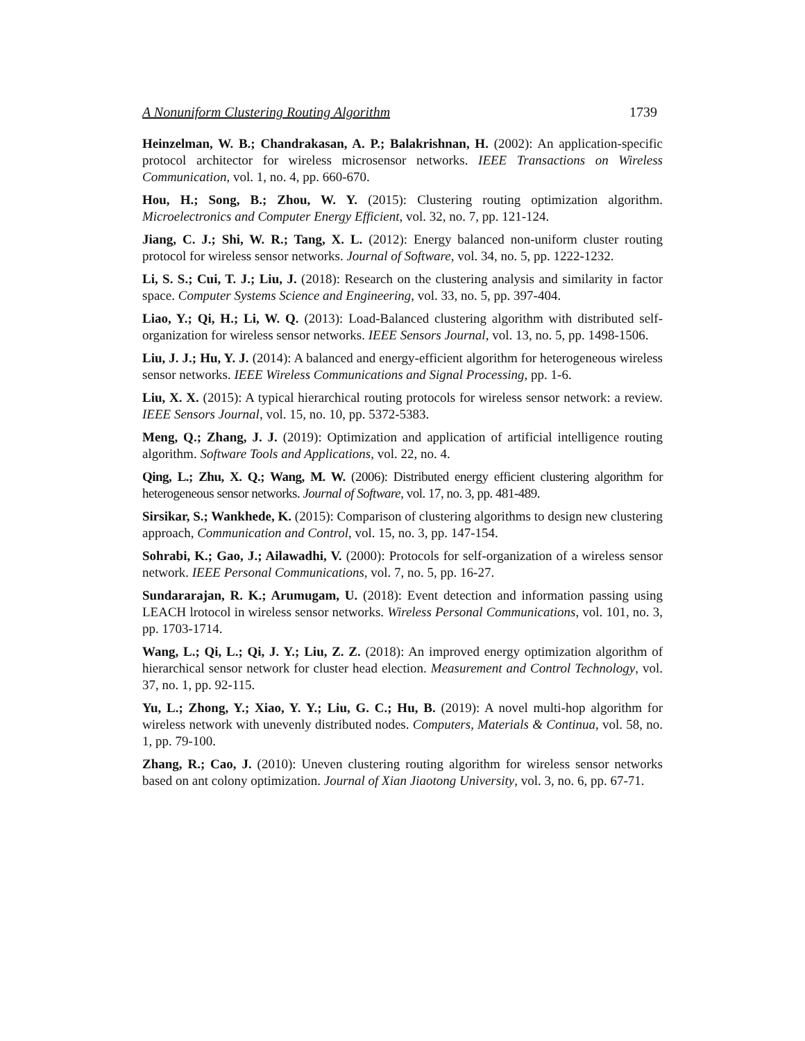A Nonuniform Clustering Routing Algorithm 1739
Heinzelman, W. B.; Chandrakasan, A. P.; Balakrishnan, H. (2002): An application-specific protocol architector for wireless microsensor networks. IEEE Transactions on Wireless Communication, vol. 1, no. 4, pp. 660-670.
Hou, H.; Song, B.; Zhou, W. Y. (2015): Clustering routing optimization algorithm. Microelectronics and Computer Energy Efficient, vol. 32, no. 7, pp. 121-124.
Jiang, C. J.; Shi, W. R.; Tang, X. L. (2012): Energy balanced non-uniform cluster routing protocol for wireless sensor networks. Journal of Software, vol. 34, no. 5, pp. 1222-1232.
Li, S. S.; Cui, T. J.; Liu, J. (2018): Research on the clustering analysis and similarity in factor space. Computer Systems Science and Engineering, vol. 33, no. 5, pp. 397-404.
Liao, Y.; Qi, H.; Li, W. Q. (2013): Load-Balanced clustering algorithm with distributed self-organization for wireless sensor networks. IEEE Sensors Journal, vol. 13, no. 5, pp. 1498-1506.
Liu, J. J.; Hu, Y. J. (2014): A balanced and energy-efficient algorithm for heterogeneous wireless sensor networks. IEEE Wireless Communications and Signal Processing, pp. 1-6.
Liu, X. X. (2015): A typical hierarchical routing protocols for wireless sensor network: a review. IEEE Sensors Journal, vol. 15, no. 10, pp. 5372-5383.
Meng, Q.; Zhang, J. J. (2019): Optimization and application of artificial intelligence routing algorithm. Software Tools and Applications, vol. 22, no. 4.
Qing, L.; Zhu, X. Q.; Wang, M. W. (2006): Distributed energy efficient clustering algorithm for heterogeneous sensor networks. Journal of Software, vol. 17, no. 3, pp. 481-489.
Sirsikar, S.; Wankhede, K. (2015): Comparison of clustering algorithms to design new clustering approach, Communication and Control, vol. 15, no. 3, pp. 147-154.
Sohrabi, K.; Gao, J.; Ailawadhi, V. (2000): Protocols for self-organization of a wireless sensor network. IEEE Personal Communications, vol. 7, no. 5, pp. 16-27.
Sundararajan, R. K.; Arumugam, U. (2018): Event detection and information passing using LEACH lrotocol in wireless sensor networks. Wireless Personal Communications, vol. 101, no. 3, pp. 1703-1714.
Wang, L.; Qi, L.; Qi, J. Y.; Liu, Z. Z. (2018): An improved energy optimization algorithm of hierarchical sensor network for cluster head election. Measurement and Control Technology, vol. 37, no. 1, pp. 92-115.
Yu, L.; Zhong, Y.; Xiao, Y. Y.; Liu, G. C.; Hu, B. (2019): A novel multi-hop algorithm for wireless network with unevenly distributed nodes. Computers, Materials & Continua, vol. 58, no. 1, pp. 79-100.
Zhang, R.; Cao, J. (2010): Uneven clustering routing algorithm for wireless sensor networks based on ant colony optimization. Journal of Xian Jiaotong University, vol. 3, no. 6, pp. 67-71.